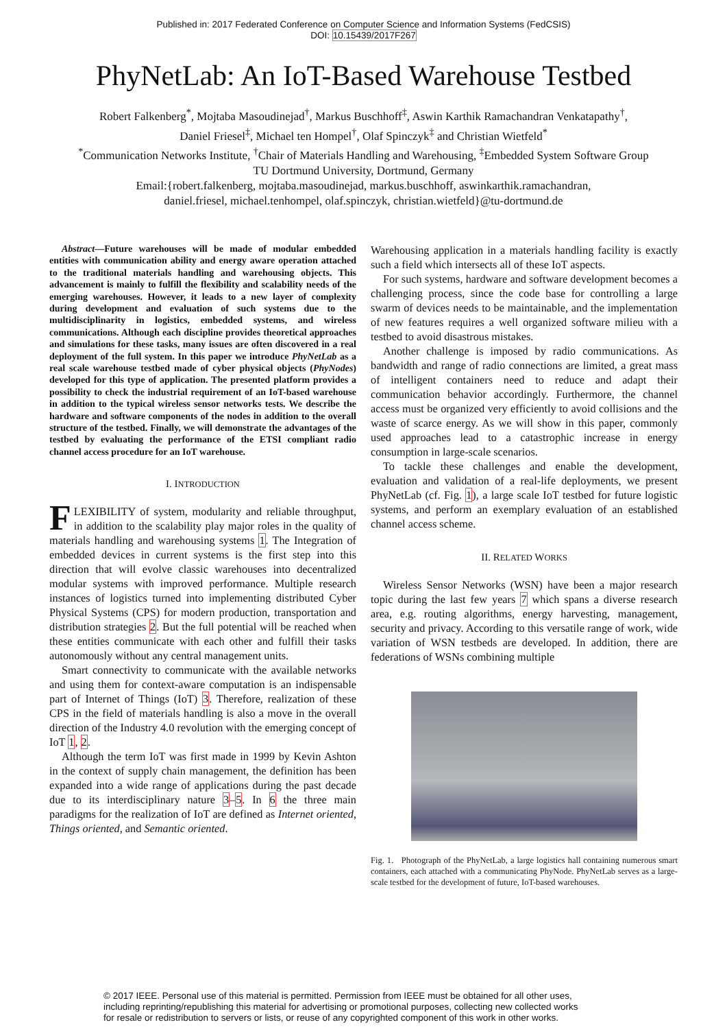Published in: 2017 Federated Conference on Computer Science and Information Systems (FedCSIS)
DOI: 10.15439/2017F267
PhyNetLab: An IoT-Based Warehouse Testbed
Robert Falkenberg<sup>*</sup>, Mojtaba Masoudinejad<sup>†</sup>, Markus Buschhoff<sup>‡</sup>, Aswin Karthik Ramachandran Venkatapathy<sup>†</sup>,
Daniel Friesel<sup>‡</sup>, Michael ten Hompel<sup>†</sup>, Olaf Spinczyk<sup>‡</sup> and Christian Wietfeld<sup>*</sup>
<sup>*</sup> Communication Networks Institute, <sup>†</sup>Chair of Materials Handling and Warehousing, <sup>‡</sup>Embedded System Software Group
TU Dortmund University, Dortmund, Germany
Email:{robert.falkenberg, mojtaba.masoudinejad, markus.buschhoff, aswinkarthik.ramachandran,
daniel.friesel, michael.tenhompel, olaf.spinczyk, christian.wietfeld}@tu-dortmund.de
Abstract—Future warehouses will be made of modular embedded entities with communication ability and energy aware operation attached to the traditional materials handling and warehousing objects. This advancement is mainly to fulfill the flexibility and scalability needs of the emerging warehouses. However, it leads to a new layer of complexity during development and evaluation of such systems due to the multidisciplinarity in logistics, embedded systems, and wireless communications. Although each discipline provides theoretical approaches and simulations for these tasks, many issues are often discovered in a real deployment of the full system. In this paper we introduce PhyNetLab as a real scale warehouse testbed made of cyber physical objects (PhyNodes) developed for this type of application. The presented platform provides a possibility to check the industrial requirement of an IoT-based warehouse in addition to the typical wireless sensor networks tests. We describe the hardware and software components of the nodes in addition to the overall structure of the testbed. Finally, we will demonstrate the advantages of the testbed by evaluating the performance of the ETSI compliant radio channel access procedure for an IoT warehouse.
I. INTRODUCTION
FLEXIBILITY of system, modularity and reliable throughput, in addition to the scalability play major roles in the quality of materials handling and warehousing systems 1. The Integration of embedded devices in current systems is the first step into this direction that will evolve classic warehouses into decentralized modular systems with improved performance. Multiple research instances of logistics turned into implementing distributed Cyber Physical Systems (CPS) for modern production, transportation and distribution strategies 2. But the full potential will be reached when these entities communicate with each other and fulfill their tasks autonomously without any central management units.
Smart connectivity to communicate with the available networks and using them for context-aware computation is an indispensable part of Internet of Things (IoT) 3. Therefore, realization of these CPS in the field of materials handling is also a move in the overall direction of the Industry 4.0 revolution with the emerging concept of IoT 1, 2.
Although the term IoT was first made in 1999 by Kevin Ashton in the context of supply chain management, the definition has been expanded into a wide range of applications during the past decade due to its interdisciplinary nature 3–5. In 6 the three main paradigms for the realization of IoT are defined as Internet oriented, Things oriented, and Semantic oriented.
Warehousing application in a materials handling facility is exactly such a field which intersects all of these IoT aspects.
For such systems, hardware and software development becomes a challenging process, since the code base for controlling a large swarm of devices needs to be maintainable, and the implementation of new features requires a well organized software milieu with a testbed to avoid disastrous mistakes.
Another challenge is imposed by radio communications. As bandwidth and range of radio connections are limited, a great mass of intelligent containers need to reduce and adapt their communication behavior accordingly. Furthermore, the channel access must be organized very efficiently to avoid collisions and the waste of scarce energy. As we will show in this paper, commonly used approaches lead to a catastrophic increase in energy consumption in large-scale scenarios.
To tackle these challenges and enable the development, evaluation and validation of a real-life deployments, we present PhyNetLab (cf. Fig. 1), a large scale IoT testbed for future logistic systems, and perform an exemplary evaluation of an established channel access scheme.
II. RELATED WORKS
Wireless Sensor Networks (WSN) have been a major research topic during the last few years 7 which spans a diverse research area, e.g. routing algorithms, energy harvesting, management, security and privacy. According to this versatile range of work, wide variation of WSN testbeds are developed. In addition, there are federations of WSNs combining multiple
Fig. 1. Photograph of the PhyNetLab, a large logistics hall containing numerous smart containers, each attached with a communicating PhyNode. PhyNetLab serves as a large-scale testbed for the development of future, IoT-based warehouses.
© 2017 IEEE. Personal use of this material is permitted. Permission from IEEE must be obtained for all other uses,
including reprinting/republishing this material for advertising or promotional purposes, collecting new collected works
for resale or redistribution to servers or lists, or reuse of any copyrighted component of this work in other works.